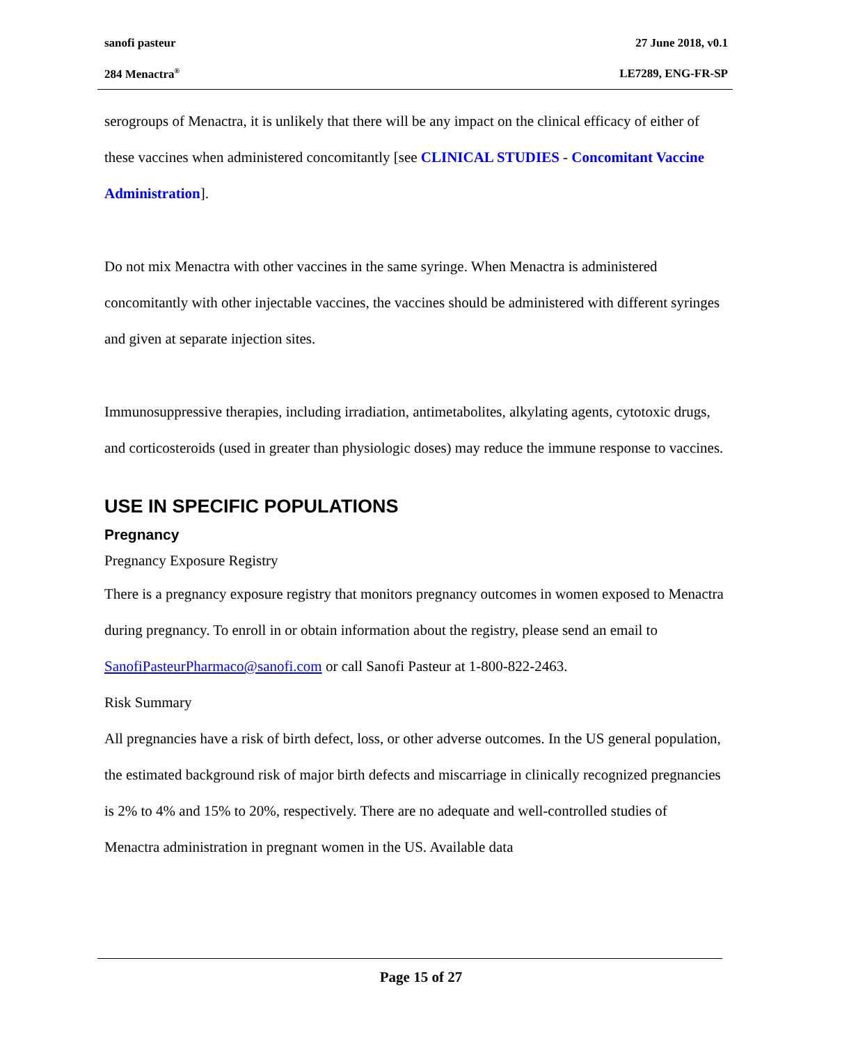sanofi pasteur 27 June 2018, v0.1
284 Menactra<sup>®</sup> LE7289, ENG-FR-SP
serogroups of Menactra, it is unlikely that there will be any impact on the clinical efficacy of either of these vaccines when administered concomitantly [see CLINICAL STUDIES - Concomitant Vaccine Administration].
Do not mix Menactra with other vaccines in the same syringe. When Menactra is administered concomitantly with other injectable vaccines, the vaccines should be administered with different syringes and given at separate injection sites.
Immunosuppressive therapies, including irradiation, antimetabolites, alkylating agents, cytotoxic drugs, and corticosteroids (used in greater than physiologic doses) may reduce the immune response to vaccines.
USE IN SPECIFIC POPULATIONS
Pregnancy
Pregnancy Exposure Registry
There is a pregnancy exposure registry that monitors pregnancy outcomes in women exposed to Menactra during pregnancy. To enroll in or obtain information about the registry, please send an email to SanofiPasteurPharmaco@sanofi.com or call Sanofi Pasteur at 1-800-822-2463.
Risk Summary
All pregnancies have a risk of birth defect, loss, or other adverse outcomes. In the US general population, the estimated background risk of major birth defects and miscarriage in clinically recognized pregnancies is 2% to 4% and 15% to 20%, respectively. There are no adequate and well-controlled studies of Menactra administration in pregnant women in the US. Available data
Page 15 of 27